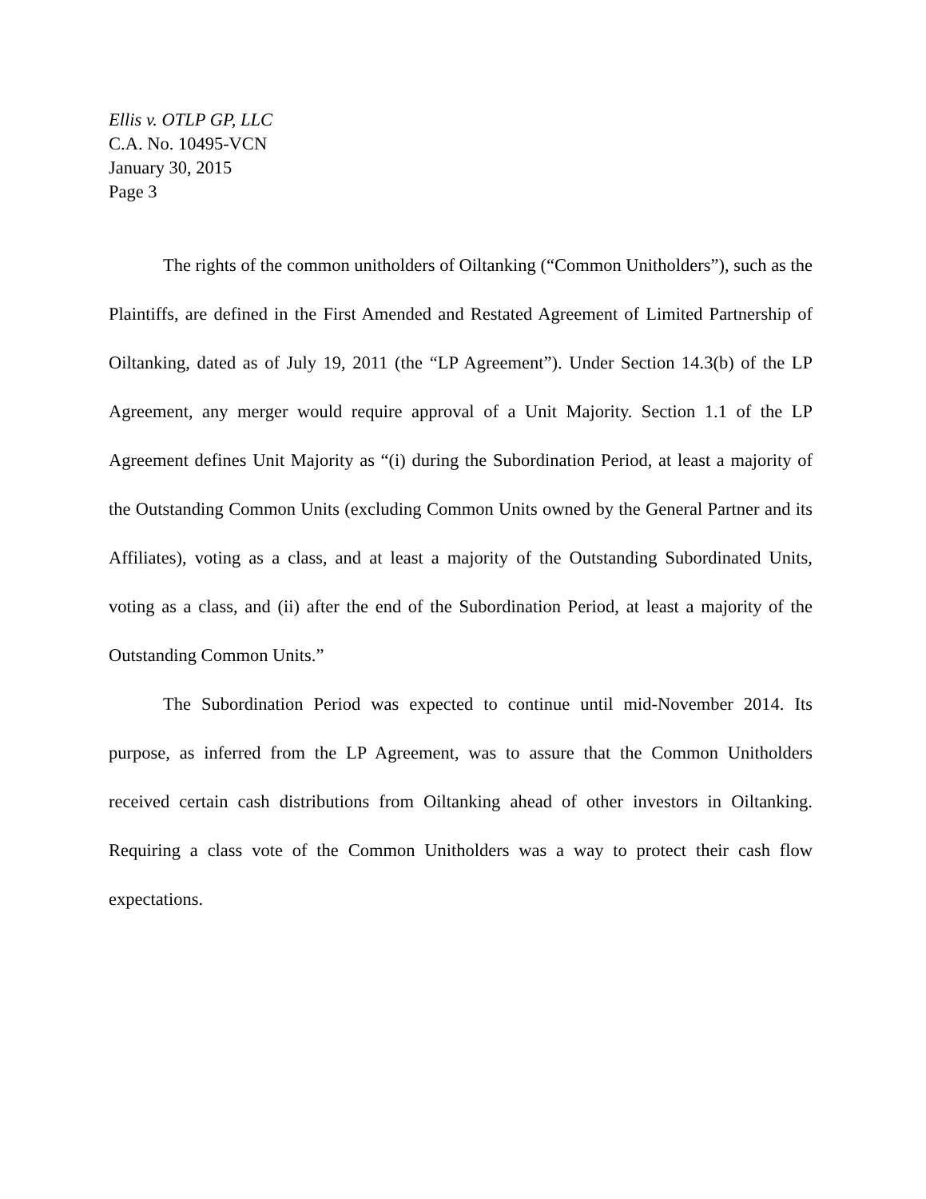Ellis v. OTLP GP, LLC
C.A. No. 10495-VCN
January 30, 2015
Page 3
The rights of the common unitholders of Oiltanking (“Common Unitholders”), such as the Plaintiffs, are defined in the First Amended and Restated Agreement of Limited Partnership of Oiltanking, dated as of July 19, 2011 (the “LP Agreement”). Under Section 14.3(b) of the LP Agreement, any merger would require approval of a Unit Majority. Section 1.1 of the LP Agreement defines Unit Majority as “(i) during the Subordination Period, at least a majority of the Outstanding Common Units (excluding Common Units owned by the General Partner and its Affiliates), voting as a class, and at least a majority of the Outstanding Subordinated Units, voting as a class, and (ii) after the end of the Subordination Period, at least a majority of the Outstanding Common Units.”
The Subordination Period was expected to continue until mid-November 2014. Its purpose, as inferred from the LP Agreement, was to assure that the Common Unitholders received certain cash distributions from Oiltanking ahead of other investors in Oiltanking. Requiring a class vote of the Common Unitholders was a way to protect their cash flow expectations.